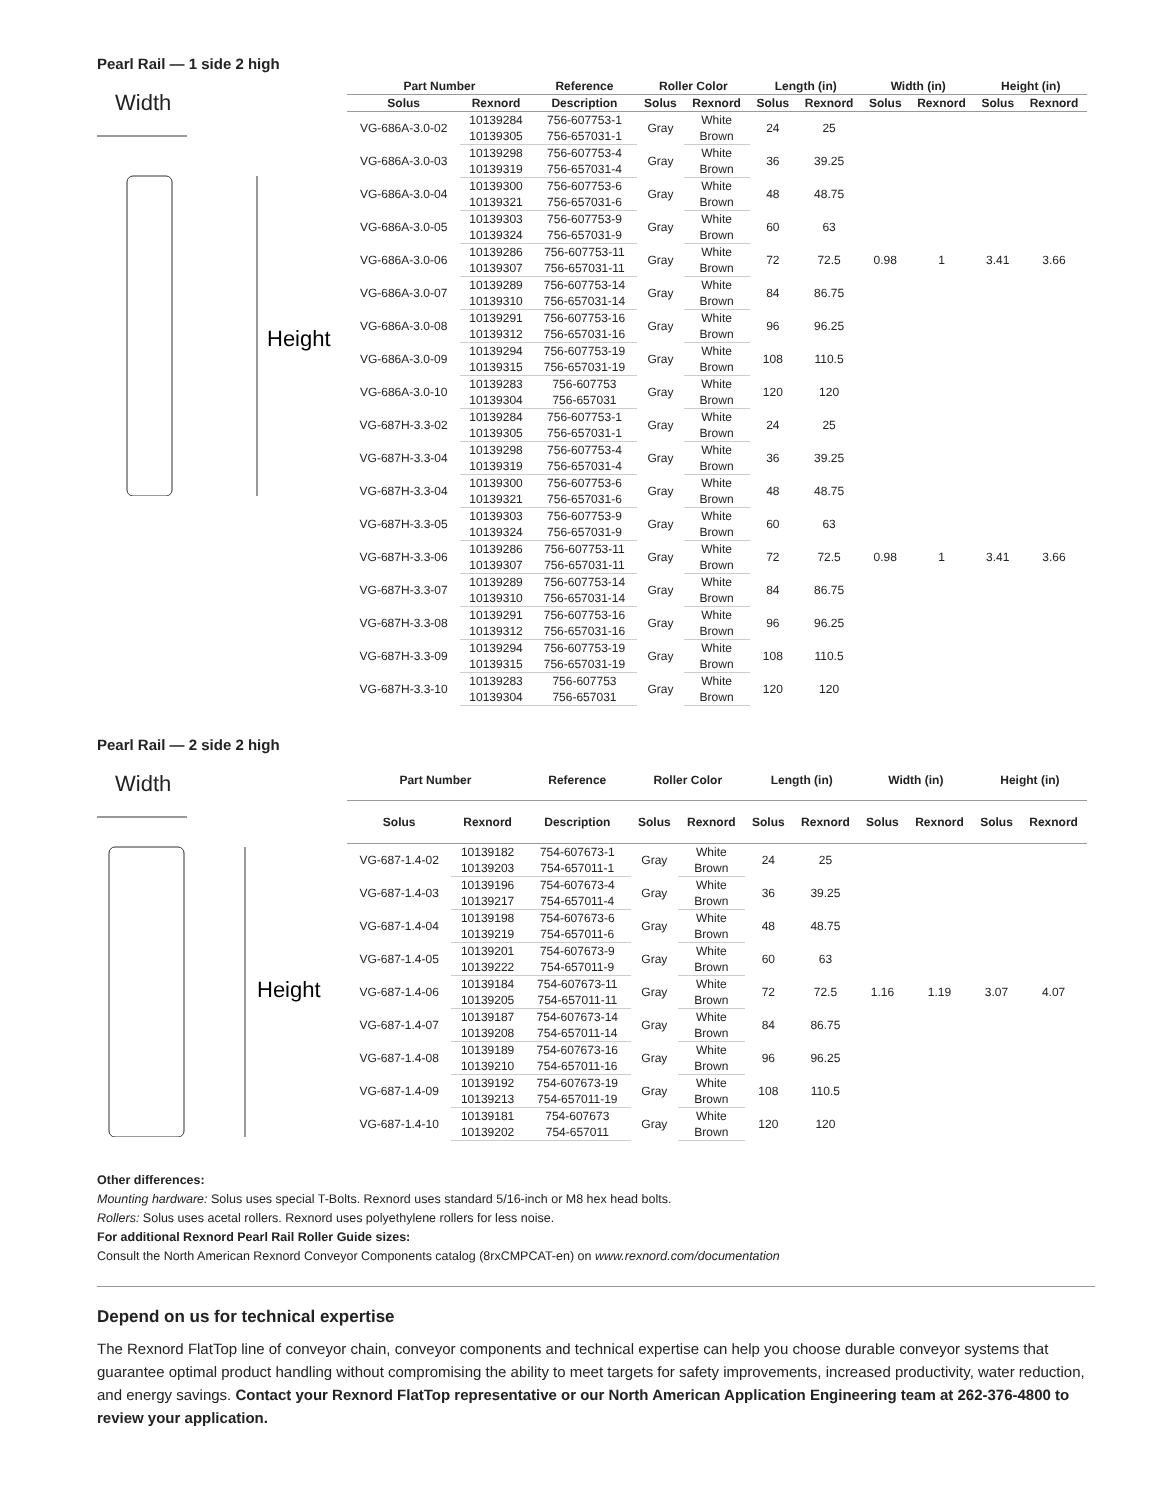Pearl Rail — 1 side 2 high
Width
Height
| Part Number | | Reference | Roller Color | | Length (in) | | Width (in) | | Height (in) | |
| --- | --- | --- | --- | --- | --- | --- | --- | --- | --- | --- |
| Solus | Rexnord | Description | Solus | Rexnord | Solus | Rexnord | Solus | Rexnord | Solus | Rexnord |
| VG-686A-3.0-02 | 10139284 | 756-607753-1 | Gray | White | 24 | 25 | 0.98 | 1 | 3.41 | 3.66 |
| | 10139305 | 756-657031-1 | | Brown | | | | | | |
| VG-686A-3.0-03 | 10139298 | 756-607753-4 | Gray | White | 36 | 39.25 | | | | |
| | 10139319 | 756-657031-4 | | Brown | | | | | | |
| VG-686A-3.0-04 | 10139300 | 756-607753-6 | Gray | White | 48 | 48.75 | | | | |
| | 10139321 | 756-657031-6 | | Brown | | | | | | |
| VG-686A-3.0-05 | 10139303 | 756-607753-9 | Gray | White | 60 | 63 | | | | |
| | 10139324 | 756-657031-9 | | Brown | | | | | | |
| VG-686A-3.0-06 | 10139286 | 756-607753-11 | Gray | White | 72 | 72.5 | | | | |
| | 10139307 | 756-657031-11 | | Brown | | | | | | |
| VG-686A-3.0-07 | 10139289 | 756-607753-14 | Gray | White | 84 | 86.75 | | | | |
| | 10139310 | 756-657031-14 | | Brown | | | | | | |
| VG-686A-3.0-08 | 10139291 | 756-607753-16 | Gray | White | 96 | 96.25 | | | | |
| | 10139312 | 756-657031-16 | | Brown | | | | | | |
| VG-686A-3.0-09 | 10139294 | 756-607753-19 | Gray | White | 108 | 110.5 | | | | |
| | 10139315 | 756-657031-19 | | Brown | | | | | | |
| VG-686A-3.0-10 | 10139283 | 756-607753 | Gray | White | 120 | 120 | | | | |
| | 10139304 | 756-657031 | | Brown | | | | | | |
| VG-687H-3.3-02 | 10139284 | 756-607753-1 | Gray | White | 24 | 25 | 0.98 | 1 | 3.41 | 3.66 |
| | 10139305 | 756-657031-1 | | Brown | | | | | | |
| VG-687H-3.3-04 | 10139298 | 756-607753-4 | Gray | White | 36 | 39.25 | | | | |
| | 10139319 | 756-657031-4 | | Brown | | | | | | |
| VG-687H-3.3-04 | 10139300 | 756-607753-6 | Gray | White | 48 | 48.75 | | | | |
| | 10139321 | 756-657031-6 | | Brown | | | | | | |
| VG-687H-3.3-05 | 10139303 | 756-607753-9 | Gray | White | 60 | 63 | | | | |
| | 10139324 | 756-657031-9 | | Brown | | | | | | |
| VG-687H-3.3-06 | 10139286 | 756-607753-11 | Gray | White | 72 | 72.5 | | | | |
| | 10139307 | 756-657031-11 | | Brown | | | | | | |
| VG-687H-3.3-07 | 10139289 | 756-607753-14 | Gray | White | 84 | 86.75 | | | | |
| | 10139310 | 756-657031-14 | | Brown | | | | | | |
| VG-687H-3.3-08 | 10139291 | 756-607753-16 | Gray | White | 96 | 96.25 | | | | |
| | 10139312 | 756-657031-16 | | Brown | | | | | | |
| VG-687H-3.3-09 | 10139294 | 756-607753-19 | Gray | White | 108 | 110.5 | | | | |
| | 10139315 | 756-657031-19 | | Brown | | | | | | |
| VG-687H-3.3-10 | 10139283 | 756-607753 | Gray | White | 120 | 120 | | | | |
| | 10139304 | 756-657031 | | Brown | | | | | | |
Pearl Rail — 2 side 2 high
Width
Height
| Part Number | | Reference | Roller Color | | Length (in) | | Width (in) | | Height (in) | |
| --- | --- | --- | --- | --- | --- | --- | --- | --- | --- | --- |
| Solus | Rexnord | Description | Solus | Rexnord | Solus | Rexnord | Solus | Rexnord | Solus | Rexnord |
| VG-687-1.4-02 | 10139182 | 754-607673-1 | Gray | White | 24 | 25 | 1.16 | 1.19 | 3.07 | 4.07 |
| | 10139203 | 754-657011-1 | | Brown | | | | | | |
| VG-687-1.4-03 | 10139196 | 754-607673-4 | Gray | White | 36 | 39.25 | | | | |
| | 10139217 | 754-657011-4 | | Brown | | | | | | |
| VG-687-1.4-04 | 10139198 | 754-607673-6 | Gray | White | 48 | 48.75 | | | | |
| | 10139219 | 754-657011-6 | | Brown | | | | | | |
| VG-687-1.4-05 | 10139201 | 754-607673-9 | Gray | White | 60 | 63 | | | | |
| | 10139222 | 754-657011-9 | | Brown | | | | | | |
| VG-687-1.4-06 | 10139184 | 754-607673-11 | Gray | White | 72 | 72.5 | | | | |
| | 10139205 | 754-657011-11 | | Brown | | | | | | |
| VG-687-1.4-07 | 10139187 | 754-607673-14 | Gray | White | 84 | 86.75 | | | | |
| | 10139208 | 754-657011-14 | | Brown | | | | | | |
| VG-687-1.4-08 | 10139189 | 754-607673-16 | Gray | White | 96 | 96.25 | | | | |
| | 10139210 | 754-657011-16 | | Brown | | | | | | |
| VG-687-1.4-09 | 10139192 | 754-607673-19 | Gray | White | 108 | 110.5 | | | | |
| | 10139213 | 754-657011-19 | | Brown | | | | | | |
| VG-687-1.4-10 | 10139181 | 754-607673 | Gray | White | 120 | 120 | | | | |
| | 10139202 | 754-657011 | | Brown | | | | | | |
Other differences:
Mounting hardware: Solus uses special T-Bolts. Rexnord uses standard 5/16-inch or M8 hex head bolts.
Rollers: Solus uses acetal rollers. Rexnord uses polyethylene rollers for less noise.
For additional Rexnord Pearl Rail Roller Guide sizes:
Consult the North American Rexnord Conveyor Components catalog (8rxCMPCAT-en) on www.rexnord.com/documentation
Depend on us for technical expertise
The Rexnord FlatTop line of conveyor chain, conveyor components and technical expertise can help you choose durable conveyor systems that guarantee optimal product handling without compromising the ability to meet targets for safety improvements, increased productivity, water reduction, and energy savings. Contact your Rexnord FlatTop representative or our North American Application Engineering team at 262-376-4800 to review your application.